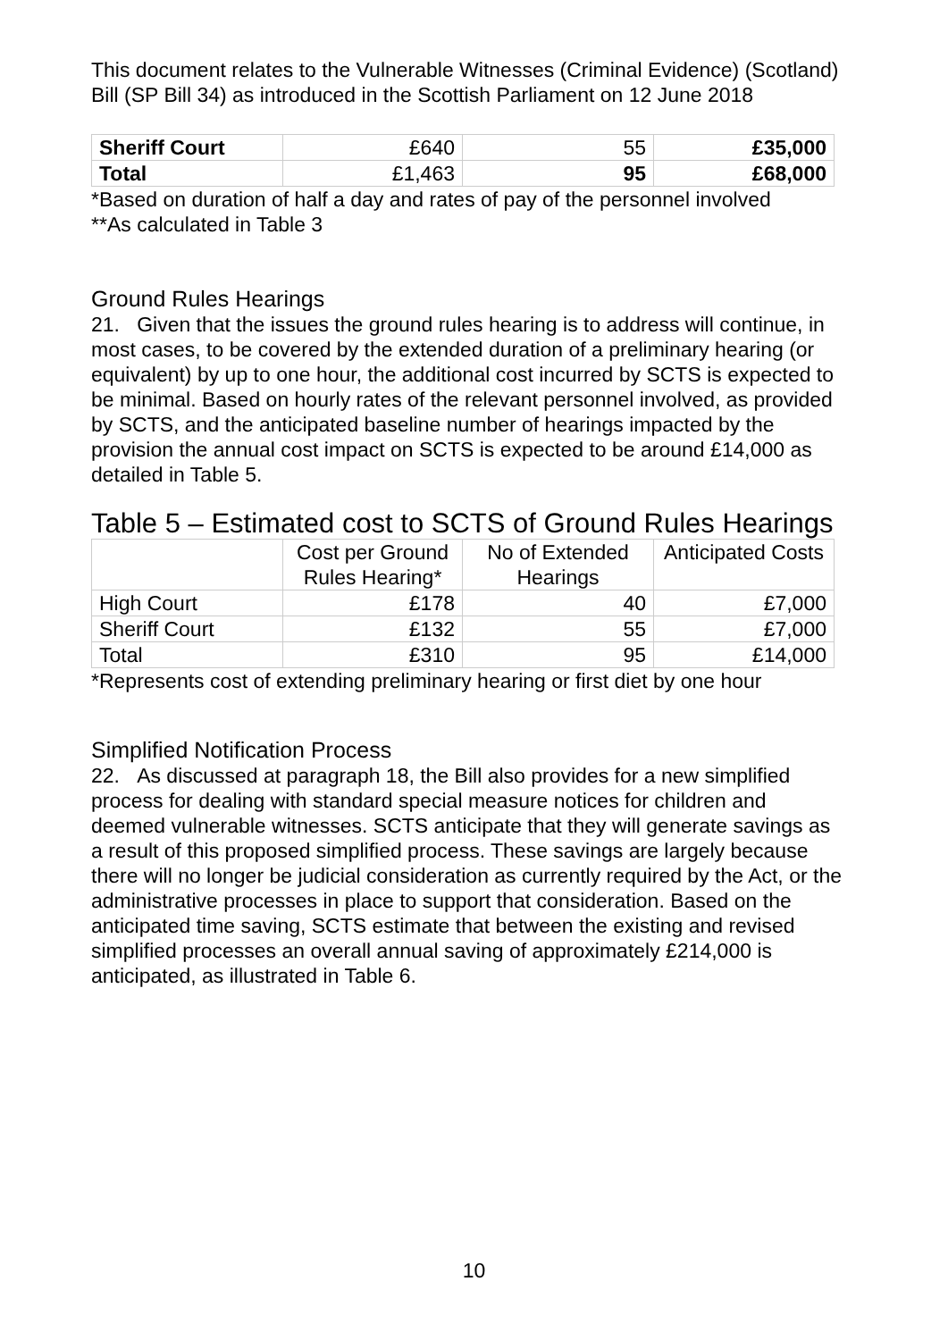This document relates to the Vulnerable Witnesses (Criminal Evidence) (Scotland) Bill (SP Bill 34) as introduced in the Scottish Parliament on 12 June 2018
| Sheriff Court | £640 | 55 | £35,000 |
| Total | £1,463 | 95 | £68,000 |
*Based on duration of half a day and rates of pay of the personnel involved
**As calculated in Table 3
Ground Rules Hearings
21. Given that the issues the ground rules hearing is to address will continue, in most cases, to be covered by the extended duration of a preliminary hearing (or equivalent) by up to one hour, the additional cost incurred by SCTS is expected to be minimal. Based on hourly rates of the relevant personnel involved, as provided by SCTS, and the anticipated baseline number of hearings impacted by the provision the annual cost impact on SCTS is expected to be around £14,000 as detailed in Table 5.
Table 5 – Estimated cost to SCTS of Ground Rules Hearings
| | Cost per Ground Rules Hearing* | No of Extended Hearings | Anticipated Costs |
| --- | --- | --- | --- |
| High Court | £178 | 40 | £7,000 |
| Sheriff Court | £132 | 55 | £7,000 |
| Total | £310 | 95 | £14,000 |
*Represents cost of extending preliminary hearing or first diet by one hour
Simplified Notification Process
22. As discussed at paragraph 18, the Bill also provides for a new simplified process for dealing with standard special measure notices for children and deemed vulnerable witnesses. SCTS anticipate that they will generate savings as a result of this proposed simplified process. These savings are largely because there will no longer be judicial consideration as currently required by the Act, or the administrative processes in place to support that consideration. Based on the anticipated time saving, SCTS estimate that between the existing and revised simplified processes an overall annual saving of approximately £214,000 is anticipated, as illustrated in Table 6.
10